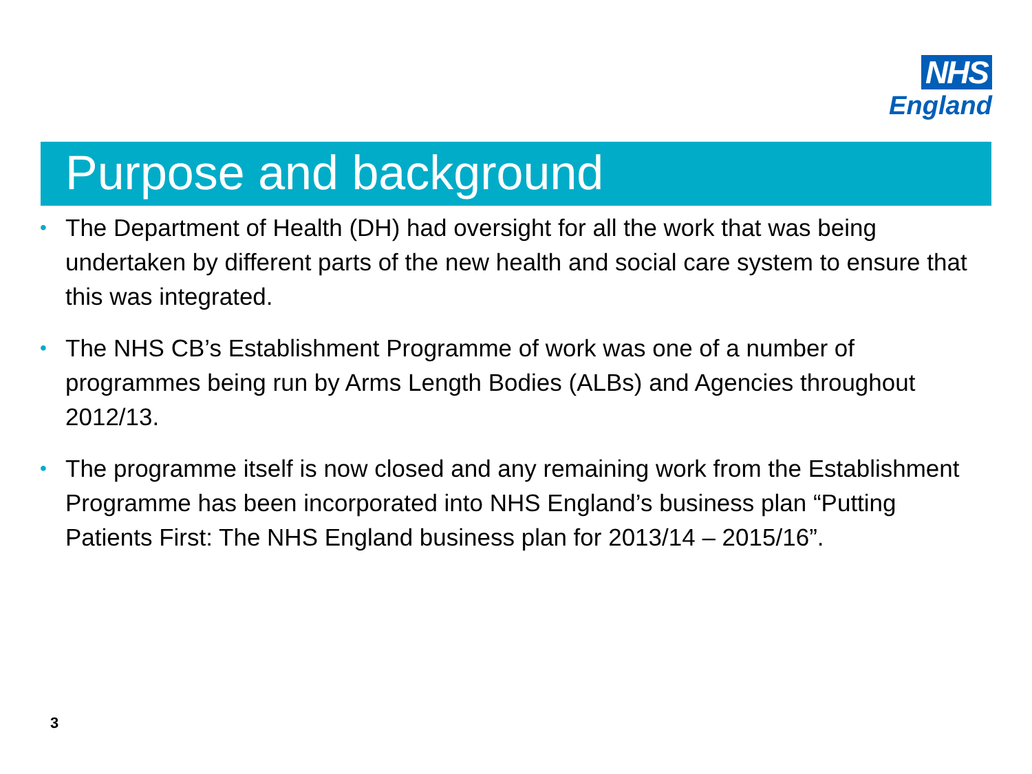NHS
England
Purpose and background
• The Department of Health (DH) had oversight for all the work that was being undertaken by different parts of the new health and social care system to ensure that this was integrated.
• The NHS CB’s Establishment Programme of work was one of a number of programmes being run by Arms Length Bodies (ALBs) and Agencies throughout 2012/13.
• The programme itself is now closed and any remaining work from the Establishment Programme has been incorporated into NHS England’s business plan “Putting Patients First: The NHS England business plan for 2013/14 – 2015/16”.
3